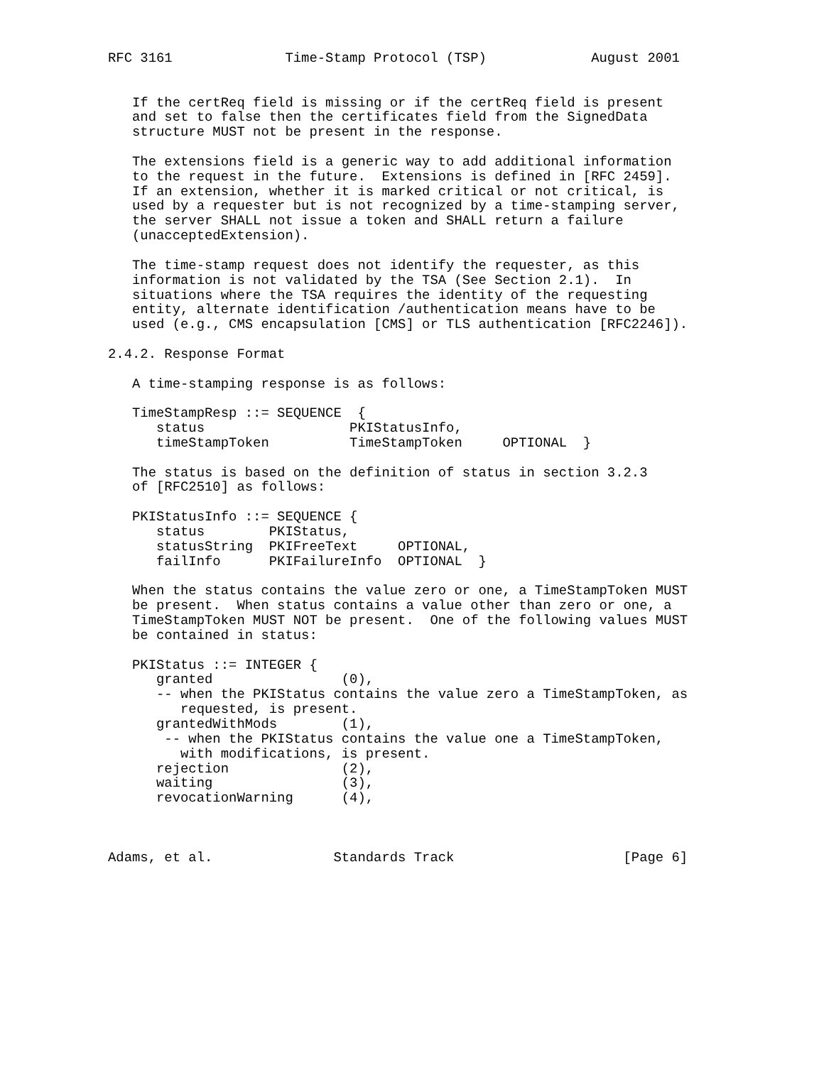RFC 3161              Time-Stamp Protocol (TSP)             August 2001


   If the certReq field is missing or if the certReq field is present
   and set to false then the certificates field from the SignedData
   structure MUST not be present in the response.

   The extensions field is a generic way to add additional information
   to the request in the future.  Extensions is defined in [RFC 2459].
   If an extension, whether it is marked critical or not critical, is
   used by a requester but is not recognized by a time-stamping server,
   the server SHALL not issue a token and SHALL return a failure
   (unacceptedExtension).

   The time-stamp request does not identify the requester, as this
   information is not validated by the TSA (See Section 2.1).  In
   situations where the TSA requires the identity of the requesting
   entity, alternate identification /authentication means have to be
   used (e.g., CMS encapsulation [CMS] or TLS authentication [RFC2246]).

2.4.2. Response Format

   A time-stamping response is as follows:

   TimeStampResp ::= SEQUENCE  {
      status                  PKIStatusInfo,
      timeStampToken          TimeStampToken     OPTIONAL  }

   The status is based on the definition of status in section 3.2.3
   of [RFC2510] as follows:

   PKIStatusInfo ::= SEQUENCE {
      status        PKIStatus,
      statusString  PKIFreeText     OPTIONAL,
      failInfo      PKIFailureInfo  OPTIONAL  }

   When the status contains the value zero or one, a TimeStampToken MUST
   be present.  When status contains a value other than zero or one, a
   TimeStampToken MUST NOT be present.  One of the following values MUST
   be contained in status:

   PKIStatus ::= INTEGER {
      granted                (0),
      -- when the PKIStatus contains the value zero a TimeStampToken, as
         requested, is present.
      grantedWithMods        (1),
       -- when the PKIStatus contains the value one a TimeStampToken,
         with modifications, is present.
      rejection              (2),
      waiting                (3),
      revocationWarning      (4),



Adams, et al.               Standards Track                     [Page 6]